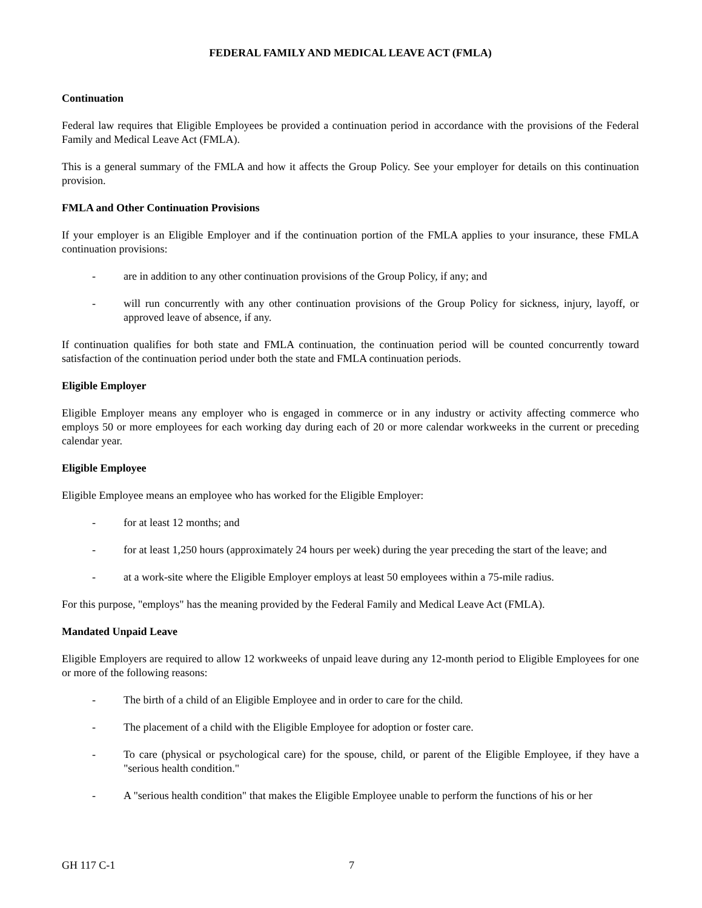FEDERAL FAMILY AND MEDICAL LEAVE ACT (FMLA)
Continuation
Federal law requires that Eligible Employees be provided a continuation period in accordance with the provisions of the Federal Family and Medical Leave Act (FMLA).
This is a general summary of the FMLA and how it affects the Group Policy. See your employer for details on this continuation provision.
FMLA and Other Continuation Provisions
If your employer is an Eligible Employer and if the continuation portion of the FMLA applies to your insurance, these FMLA continuation provisions:
- are in addition to any other continuation provisions of the Group Policy, if any; and
- will run concurrently with any other continuation provisions of the Group Policy for sickness, injury, layoff, or approved leave of absence, if any.
If continuation qualifies for both state and FMLA continuation, the continuation period will be counted concurrently toward satisfaction of the continuation period under both the state and FMLA continuation periods.
Eligible Employer
Eligible Employer means any employer who is engaged in commerce or in any industry or activity affecting commerce who employs 50 or more employees for each working day during each of 20 or more calendar workweeks in the current or preceding calendar year.
Eligible Employee
Eligible Employee means an employee who has worked for the Eligible Employer:
- for at least 12 months; and
- for at least 1,250 hours (approximately 24 hours per week) during the year preceding the start of the leave; and
- at a work-site where the Eligible Employer employs at least 50 employees within a 75-mile radius.
For this purpose, "employs" has the meaning provided by the Federal Family and Medical Leave Act (FMLA).
Mandated Unpaid Leave
Eligible Employers are required to allow 12 workweeks of unpaid leave during any 12-month period to Eligible Employees for one or more of the following reasons:
- The birth of a child of an Eligible Employee and in order to care for the child.
- The placement of a child with the Eligible Employee for adoption or foster care.
- To care (physical or psychological care) for the spouse, child, or parent of the Eligible Employee, if they have a "serious health condition."
- A "serious health condition" that makes the Eligible Employee unable to perform the functions of his or her
GH 117 C-1 7